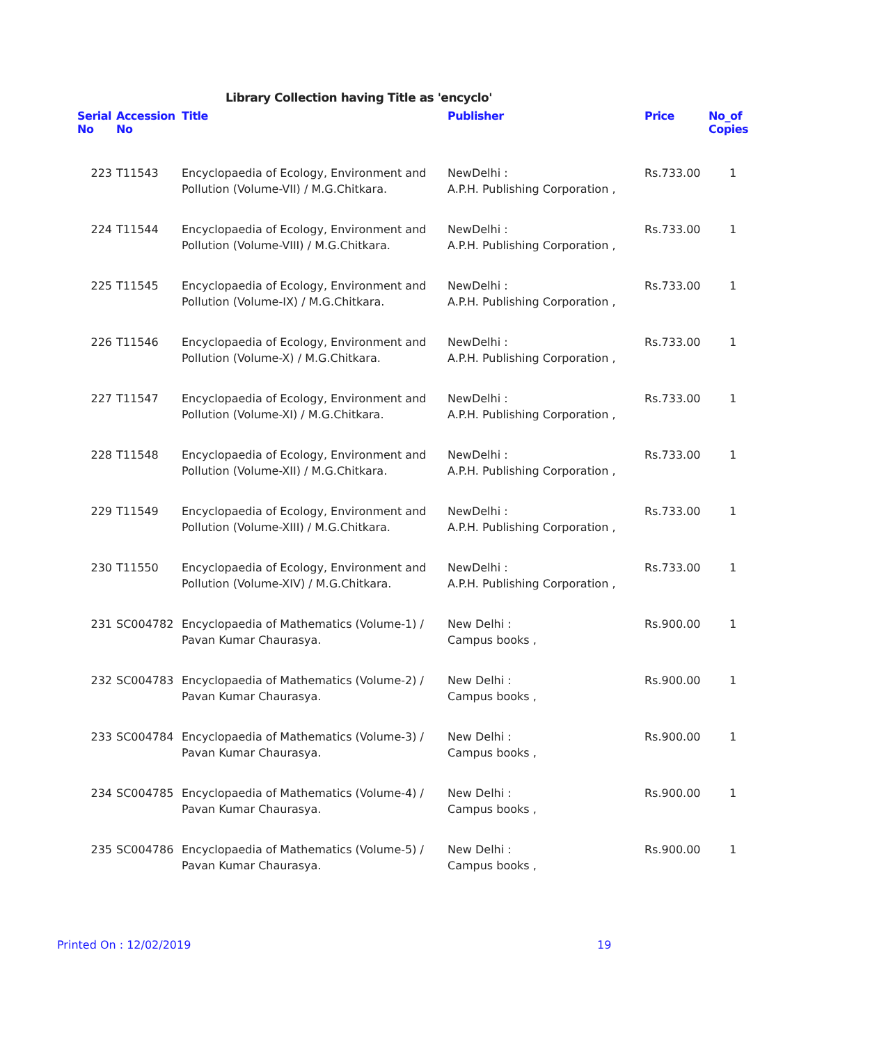Library Collection having Title as 'encyclo'
| Serial No | Accession No | Title | Publisher | Price | No_of Copies |
| --- | --- | --- | --- | --- | --- |
| 223 | T11543 | Encyclopaedia of Ecology, Environment and Pollution (Volume-VII) / M.G.Chitkara. | NewDelhi : A.P.H. Publishing Corporation , | Rs.733.00 | 1 |
| 224 | T11544 | Encyclopaedia of Ecology, Environment and Pollution (Volume-VIII) / M.G.Chitkara. | NewDelhi : A.P.H. Publishing Corporation , | Rs.733.00 | 1 |
| 225 | T11545 | Encyclopaedia of Ecology, Environment and Pollution (Volume-IX) / M.G.Chitkara. | NewDelhi : A.P.H. Publishing Corporation , | Rs.733.00 | 1 |
| 226 | T11546 | Encyclopaedia of Ecology, Environment and Pollution (Volume-X) / M.G.Chitkara. | NewDelhi : A.P.H. Publishing Corporation , | Rs.733.00 | 1 |
| 227 | T11547 | Encyclopaedia of Ecology, Environment and Pollution (Volume-XI) / M.G.Chitkara. | NewDelhi : A.P.H. Publishing Corporation , | Rs.733.00 | 1 |
| 228 | T11548 | Encyclopaedia of Ecology, Environment and Pollution (Volume-XII) / M.G.Chitkara. | NewDelhi : A.P.H. Publishing Corporation , | Rs.733.00 | 1 |
| 229 | T11549 | Encyclopaedia of Ecology, Environment and Pollution (Volume-XIII) / M.G.Chitkara. | NewDelhi : A.P.H. Publishing Corporation , | Rs.733.00 | 1 |
| 230 | T11550 | Encyclopaedia of Ecology, Environment and Pollution (Volume-XIV) / M.G.Chitkara. | NewDelhi : A.P.H. Publishing Corporation , | Rs.733.00 | 1 |
| 231 | SC004782 | Encyclopaedia of Mathematics (Volume-1) / Pavan Kumar Chaurasya. | New Delhi : Campus books , | Rs.900.00 | 1 |
| 232 | SC004783 | Encyclopaedia of Mathematics (Volume-2) / Pavan Kumar Chaurasya. | New Delhi : Campus books , | Rs.900.00 | 1 |
| 233 | SC004784 | Encyclopaedia of Mathematics (Volume-3) / Pavan Kumar Chaurasya. | New Delhi : Campus books , | Rs.900.00 | 1 |
| 234 | SC004785 | Encyclopaedia of Mathematics (Volume-4) / Pavan Kumar Chaurasya. | New Delhi : Campus books , | Rs.900.00 | 1 |
| 235 | SC004786 | Encyclopaedia of Mathematics (Volume-5) / Pavan Kumar Chaurasya. | New Delhi : Campus books , | Rs.900.00 | 1 |
Printed On : 12/02/2019 19